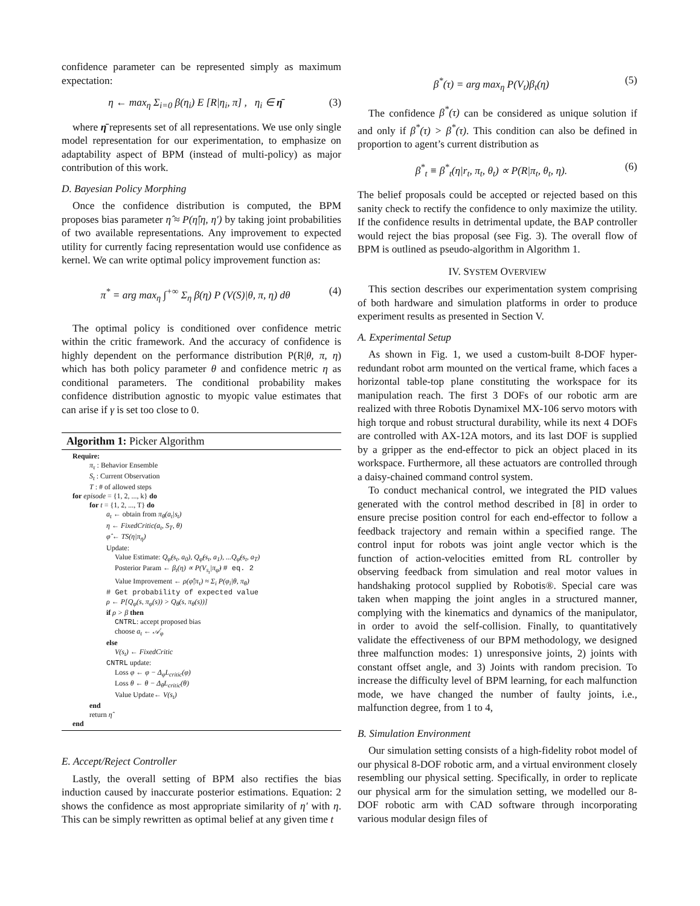confidence parameter can be represented simply as maximum expectation:
η ← max<sub>η</sub> Σ<sub>i=0</sub> β(η<sub>i</sub>) E [R|η<sub>i</sub>, π] , η<sub>i</sub> ∈ η̄ (3)
where η̄ represents set of all representations. We use only single model representation for our experimentation, to emphasize on adaptability aspect of BPM (instead of multi-policy) as major contribution of this work.
D. Bayesian Policy Morphing
Once the confidence distribution is computed, the BPM proposes bias parameter η̂ ≈ P(η̂|η, η′) by taking joint probabilities of two available representations. Any improvement to expected utility for currently facing representation would use confidence as kernel. We can write optimal policy improvement function as:
π<sup>*</sup> = arg max<sub>η</sub> ∫<sup>+∞</sup> Σ<sub>η</sub> β(η) P (V(S)|θ, π, η) dθ (4)
The optimal policy is conditioned over confidence metric within the critic framework. And the accuracy of confidence is highly dependent on the performance distribution P(R|θ, π, η) which has both policy parameter θ and confidence metric η as conditional parameters. The conditional probability makes confidence distribution agnostic to myopic value estimates that can arise if γ is set too close to 0.
Algorithm 1: Picker Algorithm
Require:
π<sub>τ</sub> : Behavior Ensemble
S<sub>t</sub> : Current Observation
T : # of allowed steps
for episode = {1, 2, ..., k} do
for t = {1, 2, ..., T} do
a<sub>t</sub> ← obtain from π<sub>θ</sub>(a<sub>t</sub>|s<sub>t</sub>)
η ← FixedCritic(a<sub>t</sub>, S<sub>T</sub>, θ)
φ̂ ← TS(η|π<sub>η</sub>)
Update:
Value Estimate: Q<sub>φ̂</sub>(s<sub>t</sub>, a<sub>0</sub>), Q<sub>φ̂</sub>(s<sub>t</sub>, a<sub>1</sub>), ...Q<sub>φ̂</sub>(s<sub>t</sub>, a<sub>T</sub>)
Posterior Param ← β<sub>t</sub>(η) ∝ P(V<sub>s<sub>t</sub></sub>|π<sub>φ̂</sub>) # eq. 2
Value Improvement ← ρ(φ̂|π<sub>τ</sub>) ≈ Σ<sub>i</sub> P(φ<sub>i</sub>|θ, π<sub>θ</sub>)
# Get probability of expected value
ρ ← P[Q<sub>φ</sub>(s, π<sub>φ</sub>(s)) > Q<sub>θ</sub>(s, π<sub>θ</sub>(s))]
if ρ > β then
CNTRL: accept proposed bias
choose a<sub>t</sub> ← 𝒜<sub>φ</sub>
else
V(s<sub>t</sub>) ← FixedCritic
CNTRL update:
Loss φ ← φ − Δ<sub>φ</sub>L<sub>critic</sub>(φ)
Loss θ ← θ − Δ<sub>θ</sub>L<sub>critic</sub>(θ)
Value Update← V(s<sub>t</sub>)
end
return η̂
end
E. Accept/Reject Controller
Lastly, the overall setting of BPM also rectifies the bias induction caused by inaccurate posterior estimations. Equation: 2 shows the confidence as most appropriate similarity of η′ with η. This can be simply rewritten as optimal belief at any given time t
β<sup>*</sup>(τ) = arg max<sub>η</sub> P(V<sub>t</sub>)β<sub>t</sub>(η) (5)
The confidence β<sup>*</sup>(τ) can be considered as unique solution if and only if β<sup>*</sup>(τ) > β<sup>*</sup>(τ). This condition can also be defined in proportion to agent’s current distribution as
β<sup>*</sup><sub>t</sub> ≡ β<sup>*</sup><sub>t</sub>(η|r<sub>t</sub>, π<sub>t</sub>, θ<sub>t</sub>) ∝ P(R|π<sub>t</sub>, θ<sub>t</sub>, η). (6)
The belief proposals could be accepted or rejected based on this sanity check to rectify the confidence to only maximize the utility. If the confidence results in detrimental update, the BAP controller would reject the bias proposal (see Fig. 3). The overall flow of BPM is outlined as pseudo-algorithm in Algorithm 1.
IV. SYSTEM OVERVIEW
This section describes our experimentation system comprising of both hardware and simulation platforms in order to produce experiment results as presented in Section V.
A. Experimental Setup
As shown in Fig. 1, we used a custom-built 8-DOF hyper-redundant robot arm mounted on the vertical frame, which faces a horizontal table-top plane constituting the workspace for its manipulation reach. The first 3 DOFs of our robotic arm are realized with three Robotis Dynamixel MX-106 servo motors with high torque and robust structural durability, while its next 4 DOFs are controlled with AX-12A motors, and its last DOF is supplied by a gripper as the end-effector to pick an object placed in its workspace. Furthermore, all these actuators are controlled through a daisy-chained command control system.
To conduct mechanical control, we integrated the PID values generated with the control method described in [8] in order to ensure precise position control for each end-effector to follow a feedback trajectory and remain within a specified range. The control input for robots was joint angle vector which is the function of action-velocities emitted from RL controller by observing feedback from simulation and real motor values in handshaking protocol supplied by Robotis®. Special care was taken when mapping the joint angles in a structured manner, complying with the kinematics and dynamics of the manipulator, in order to avoid the self-collision. Finally, to quantitatively validate the effectiveness of our BPM methodology, we designed three malfunction modes: 1) unresponsive joints, 2) joints with constant offset angle, and 3) Joints with random precision. To increase the difficulty level of BPM learning, for each malfunction mode, we have changed the number of faulty joints, i.e., malfunction degree, from 1 to 4,
B. Simulation Environment
Our simulation setting consists of a high-fidelity robot model of our physical 8-DOF robotic arm, and a virtual environment closely resembling our physical setting. Specifically, in order to replicate our physical arm for the simulation setting, we modelled our 8-DOF robotic arm with CAD software through incorporating various modular design files of